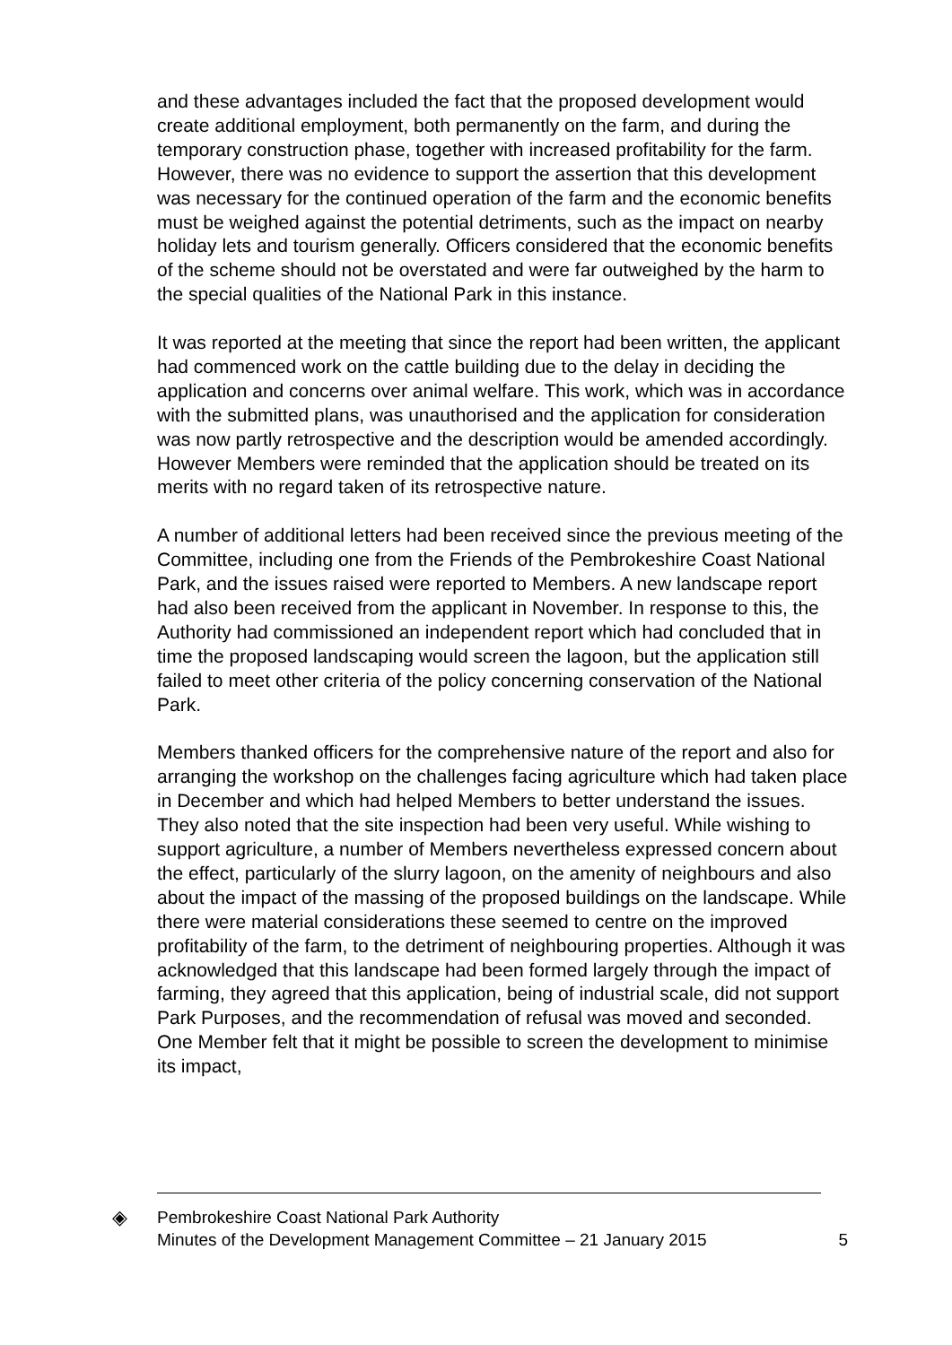and these advantages included the fact that the proposed development would create additional employment, both permanently on the farm, and during the temporary construction phase, together with increased profitability for the farm. However, there was no evidence to support the assertion that this development was necessary for the continued operation of the farm and the economic benefits must be weighed against the potential detriments, such as the impact on nearby holiday lets and tourism generally. Officers considered that the economic benefits of the scheme should not be overstated and were far outweighed by the harm to the special qualities of the National Park in this instance.
It was reported at the meeting that since the report had been written, the applicant had commenced work on the cattle building due to the delay in deciding the application and concerns over animal welfare. This work, which was in accordance with the submitted plans, was unauthorised and the application for consideration was now partly retrospective and the description would be amended accordingly. However Members were reminded that the application should be treated on its merits with no regard taken of its retrospective nature.
A number of additional letters had been received since the previous meeting of the Committee, including one from the Friends of the Pembrokeshire Coast National Park, and the issues raised were reported to Members. A new landscape report had also been received from the applicant in November. In response to this, the Authority had commissioned an independent report which had concluded that in time the proposed landscaping would screen the lagoon, but the application still failed to meet other criteria of the policy concerning conservation of the National Park.
Members thanked officers for the comprehensive nature of the report and also for arranging the workshop on the challenges facing agriculture which had taken place in December and which had helped Members to better understand the issues. They also noted that the site inspection had been very useful. While wishing to support agriculture, a number of Members nevertheless expressed concern about the effect, particularly of the slurry lagoon, on the amenity of neighbours and also about the impact of the massing of the proposed buildings on the landscape. While there were material considerations these seemed to centre on the improved profitability of the farm, to the detriment of neighbouring properties. Although it was acknowledged that this landscape had been formed largely through the impact of farming, they agreed that this application, being of industrial scale, did not support Park Purposes, and the recommendation of refusal was moved and seconded. One Member felt that it might be possible to screen the development to minimise its impact,
◈
Pembrokeshire Coast National Park Authority
Minutes of the Development Management Committee – 21 January 2015
5